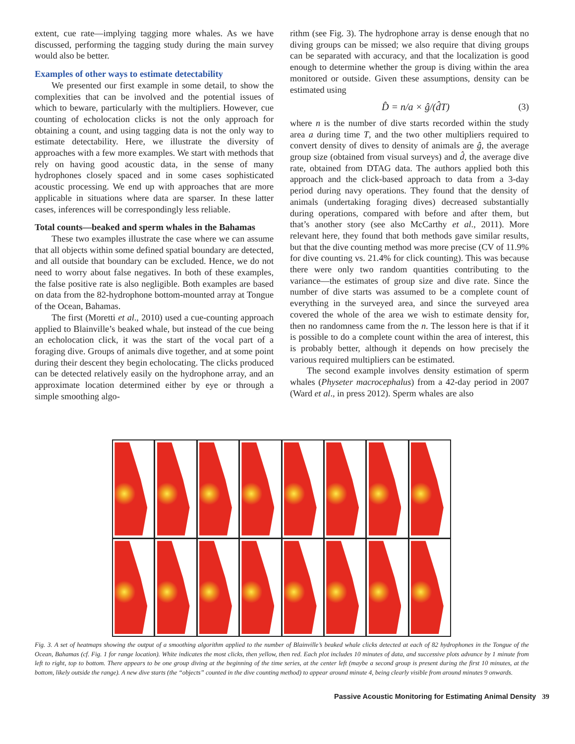extent, cue rate—implying tagging more whales. As we have discussed, performing the tagging study during the main survey would also be better.
Examples of other ways to estimate detectability
We presented our first example in some detail, to show the complexities that can be involved and the potential issues of which to beware, particularly with the multipliers. However, cue counting of echolocation clicks is not the only approach for obtaining a count, and using tagging data is not the only way to estimate detectability. Here, we illustrate the diversity of approaches with a few more examples. We start with methods that rely on having good acoustic data, in the sense of many hydrophones closely spaced and in some cases sophisticated acoustic processing. We end up with approaches that are more applicable in situations where data are sparser. In these latter cases, inferences will be correspondingly less reliable.
Total counts—beaked and sperm whales in the Bahamas
These two examples illustrate the case where we can assume that all objects within some defined spatial boundary are detected, and all outside that boundary can be excluded. Hence, we do not need to worry about false negatives. In both of these examples, the false positive rate is also negligible. Both examples are based on data from the 82-hydrophone bottom-mounted array at Tongue of the Ocean, Bahamas.
The first (Moretti et al., 2010) used a cue-counting approach applied to Blainville’s beaked whale, but instead of the cue being an echolocation click, it was the start of the vocal part of a foraging dive. Groups of animals dive together, and at some point during their descent they begin echolocating. The clicks produced can be detected relatively easily on the hydrophone array, and an approximate location determined either by eye or through a simple smoothing algo-
rithm (see Fig. 3). The hydrophone array is dense enough that no diving groups can be missed; we also require that diving groups can be separated with accuracy, and that the localization is good enough to determine whether the group is diving within the area monitored or outside. Given these assumptions, density can be estimated using
D̂ = n/a × ĝ/(d̂T) (3)
where n is the number of dive starts recorded within the study area a during time T, and the two other multipliers required to convert density of dives to density of animals are ĝ, the average group size (obtained from visual surveys) and d̂, the average dive rate, obtained from DTAG data. The authors applied both this approach and the click-based approach to data from a 3-day period during navy operations. They found that the density of animals (undertaking foraging dives) decreased substantially during operations, compared with before and after them, but that’s another story (see also McCarthy et al., 2011). More relevant here, they found that both methods gave similar results, but that the dive counting method was more precise (CV of 11.9% for dive counting vs. 21.4% for click counting). This was because there were only two random quantities contributing to the variance—the estimates of group size and dive rate. Since the number of dive starts was assumed to be a complete count of everything in the surveyed area, and since the surveyed area covered the whole of the area we wish to estimate density for, then no randomness came from the n. The lesson here is that if it is possible to do a complete count within the area of interest, this is probably better, although it depends on how precisely the various required multipliers can be estimated.
The second example involves density estimation of sperm whales (Physeter macrocephalus) from a 42-day period in 2007 (Ward et al., in press 2012). Sperm whales are also
Fig. 3. A set of heatmaps showing the output of a smoothing algorithm applied to the number of Blainville’s beaked whale clicks detected at each of 82 hydrophones in the Tongue of the Ocean, Bahamas (cf. Fig. 1 for range location). White indicates the most clicks, then yellow, then red. Each plot includes 10 minutes of data, and successive plots advance by 1 minute from left to right, top to bottom. There appears to be one group diving at the beginning of the time series, at the center left (maybe a second group is present during the first 10 minutes, at the bottom, likely outside the range). A new dive starts (the “objects” counted in the dive counting method) to appear around minute 4, being clearly visible from around minutes 9 onwards.
Passive Acoustic Monitoring for Estimating Animal Density 39